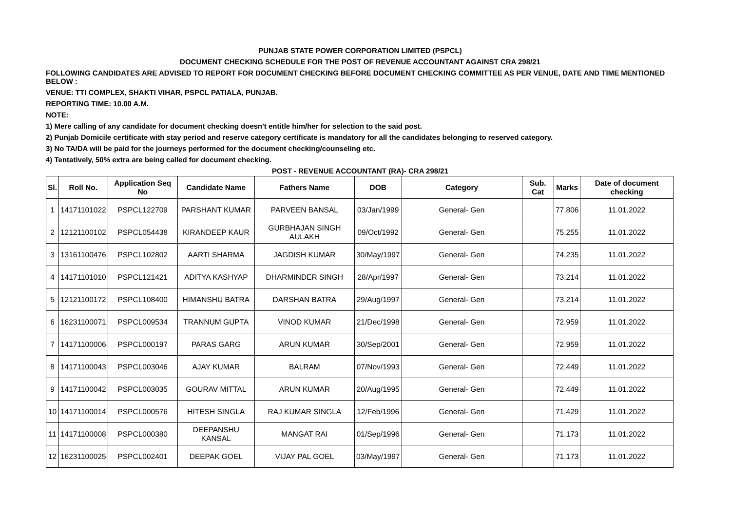PUNJAB STATE POWER CORPORATION LIMITED (PSPCL)
DOCUMENT CHECKING SCHEDULE FOR THE POST OF REVENUE ACCOUNTANT AGAINST CRA 298/21
FOLLOWING CANDIDATES ARE ADVISED TO REPORT FOR DOCUMENT CHECKING BEFORE DOCUMENT CHECKING COMMITTEE AS PER VENUE, DATE AND TIME MENTIONED BELOW :
VENUE: TTI COMPLEX, SHAKTI VIHAR, PSPCL PATIALA, PUNJAB.
REPORTING TIME: 10.00 A.M.
NOTE:
1) Mere calling of any candidate for document checking doesn't entitle him/her for selection to the said post.
2) Punjab Domicile certificate with stay period and reserve category certificate is mandatory for all the candidates belonging to reserved category.
3) No TA/DA will be paid for the journeys performed for the document checking/counseling etc.
4) Tentatively, 50% extra are being called for document checking.
POST - REVENUE ACCOUNTANT (RA)- CRA 298/21
| Sl. | Roll No. | Application Seq No | Candidate Name | Fathers Name | DOB | Category | Sub. Cat | Marks | Date of document checking |
| --- | --- | --- | --- | --- | --- | --- | --- | --- | --- |
| 1 | 14171101022 | PSPCL122709 | PARSHANT KUMAR | PARVEEN BANSAL | 03/Jan/1999 | General- Gen | | 77.806 | 11.01.2022 |
| 2 | 12121100102 | PSPCL054438 | KIRANDEEP KAUR | GURBHAJAN SINGH AULAKH | 09/Oct/1992 | General- Gen | | 75.255 | 11.01.2022 |
| 3 | 13161100476 | PSPCL102802 | AARTI SHARMA | JAGDISH KUMAR | 30/May/1997 | General- Gen | | 74.235 | 11.01.2022 |
| 4 | 14171101010 | PSPCL121421 | ADITYA KASHYAP | DHARMINDER SINGH | 28/Apr/1997 | General- Gen | | 73.214 | 11.01.2022 |
| 5 | 12121100172 | PSPCL108400 | HIMANSHU BATRA | DARSHAN BATRA | 29/Aug/1997 | General- Gen | | 73.214 | 11.01.2022 |
| 6 | 16231100071 | PSPCL009534 | TRANNUM GUPTA | VINOD KUMAR | 21/Dec/1998 | General- Gen | | 72.959 | 11.01.2022 |
| 7 | 14171100006 | PSPCL000197 | PARAS GARG | ARUN KUMAR | 30/Sep/2001 | General- Gen | | 72.959 | 11.01.2022 |
| 8 | 14171100043 | PSPCL003046 | AJAY KUMAR | BALRAM | 07/Nov/1993 | General- Gen | | 72.449 | 11.01.2022 |
| 9 | 14171100042 | PSPCL003035 | GOURAV MITTAL | ARUN KUMAR | 20/Aug/1995 | General- Gen | | 72.449 | 11.01.2022 |
| 10 | 14171100014 | PSPCL000576 | HITESH SINGLA | RAJ KUMAR SINGLA | 12/Feb/1996 | General- Gen | | 71.429 | 11.01.2022 |
| 11 | 14171100008 | PSPCL000380 | DEEPANSHU KANSAL | MANGAT RAI | 01/Sep/1996 | General- Gen | | 71.173 | 11.01.2022 |
| 12 | 16231100025 | PSPCL002401 | DEEPAK GOEL | VIJAY PAL GOEL | 03/May/1997 | General- Gen | | 71.173 | 11.01.2022 |